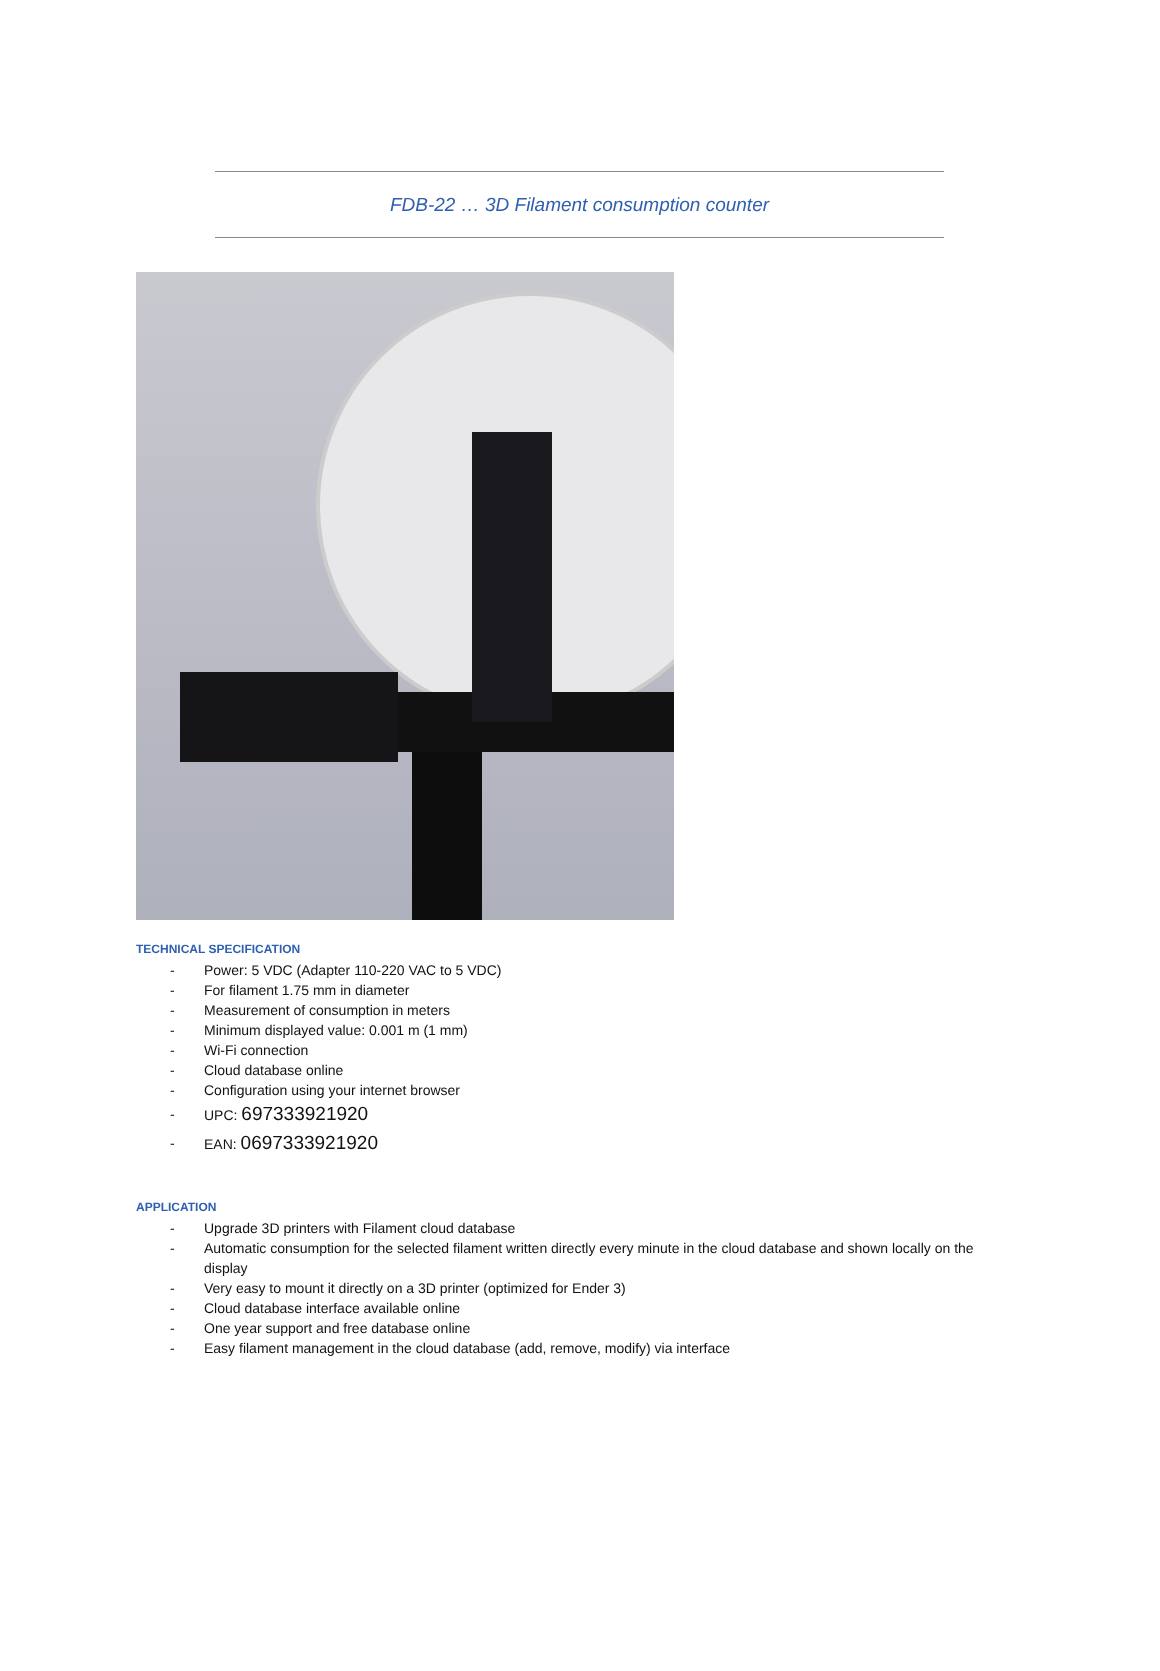FDB-22 … 3D Filament consumption counter
TECHNICAL SPECIFICATION
- Power: 5 VDC (Adapter 110-220 VAC to 5 VDC)
- For filament 1.75 mm in diameter
- Measurement of consumption in meters
- Minimum displayed value: 0.001 m (1 mm)
- Wi-Fi connection
- Cloud database online
- Configuration using your internet browser
- UPC: 697333921920
- EAN: 0697333921920
APPLICATION
- Upgrade 3D printers with Filament cloud database
- Automatic consumption for the selected filament written directly every minute in the cloud database and shown locally on the display
- Very easy to mount it directly on a 3D printer (optimized for Ender 3)
- Cloud database interface available online
- One year support and free database online
- Easy filament management in the cloud database (add, remove, modify) via interface